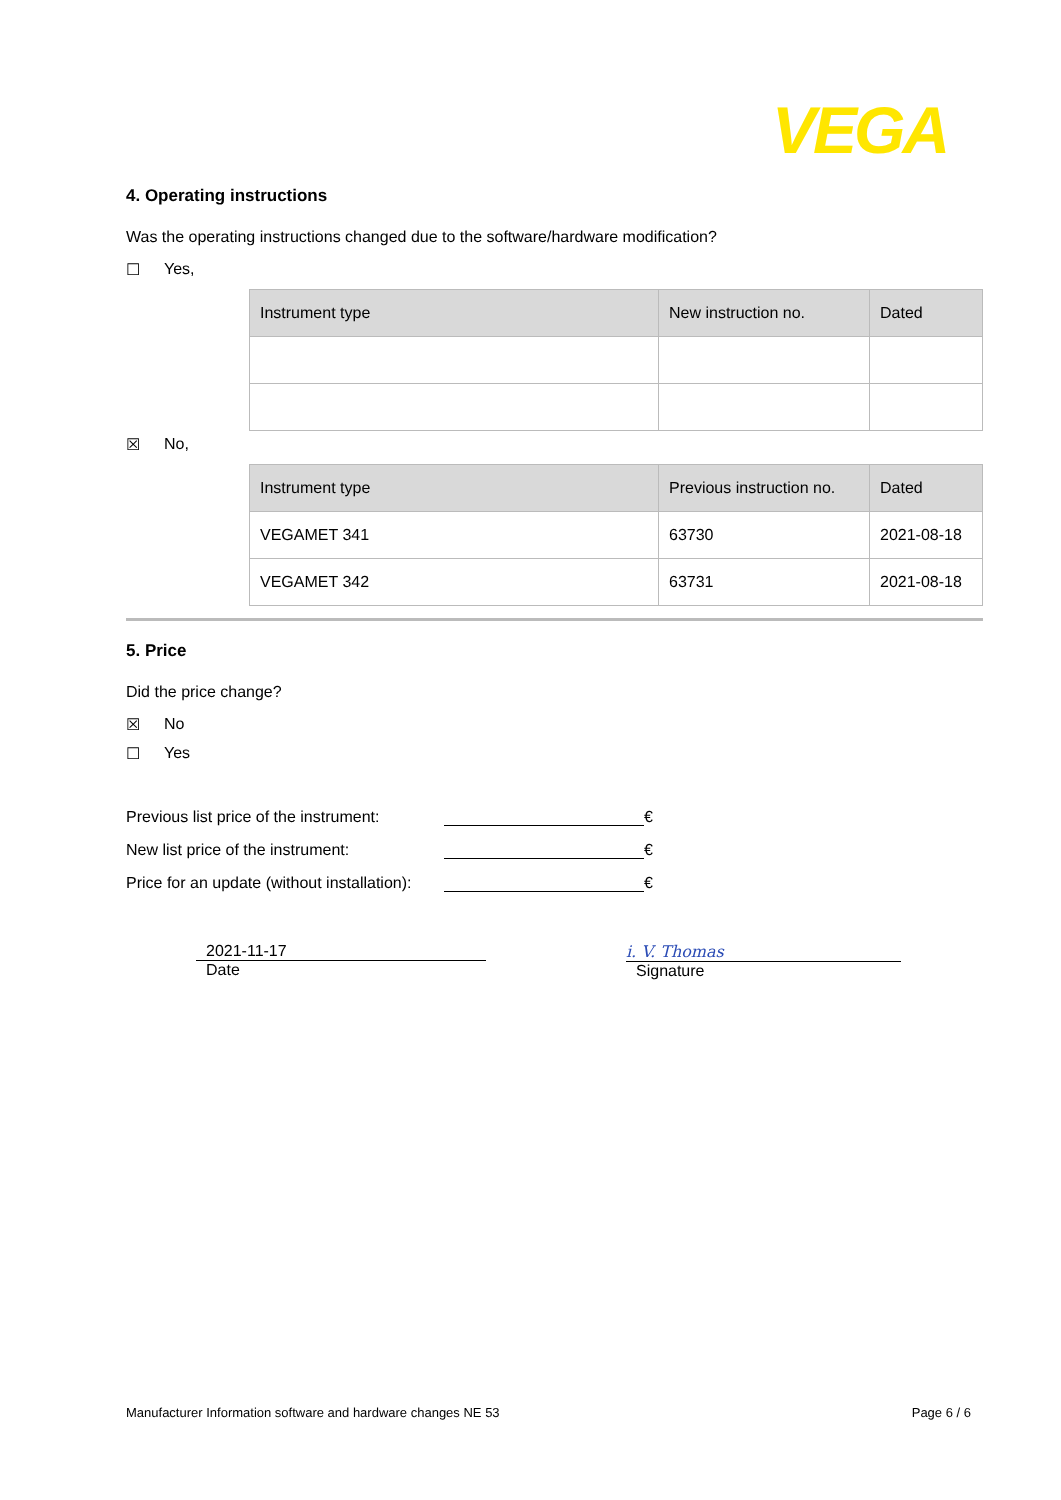VEGA
4. Operating instructions
Was the operating instructions changed due to the software/hardware modification?
☐ Yes,
| Instrument type | New instruction no. | Dated |
| --- | --- | --- |
☒ No,
| Instrument type | Previous instruction no. | Dated |
| --- | --- | --- |
| VEGAMET 341 | 63730 | 2021-08-18 |
| VEGAMET 342 | 63731 | 2021-08-18 |
5. Price
Did the price change?
☒ No
☐ Yes
Previous list price of the instrument: €
New list price of the instrument: €
Price for an update (without installation): €
2021-11-17
Date
i. V. Thomas
Signature
Manufacturer Information software and hardware changes NE 53 Page 6 / 6